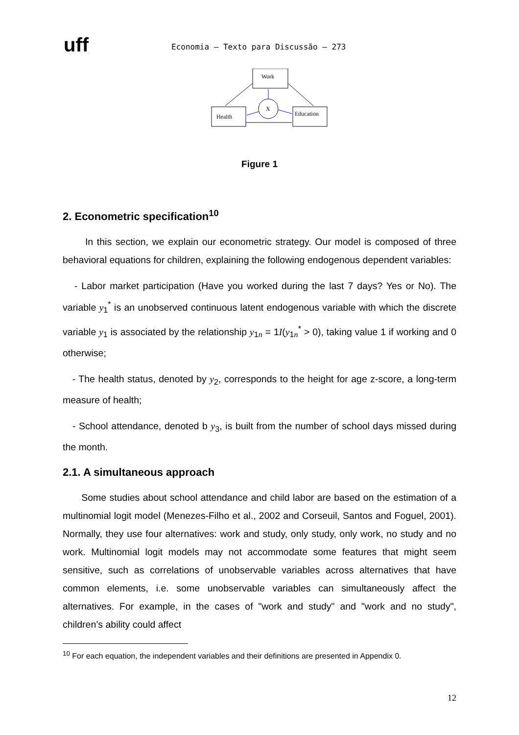uff
Economia – Texto para Discussão – 273
Work
Health
Education
X
Figure 1
2. Econometric specification<sup>10</sup>
In this section, we explain our econometric strategy. Our model is composed of three behavioral equations for children, explaining the following endogenous dependent variables:
- Labor market participation (Have you worked during the last 7 days? Yes or No). The variable y<sub>1</sub><sup>*</sup> is an unobserved continuous latent endogenous variable with which the discrete variable y<sub>1</sub> is associated by the relationship y<sub>1n</sub> = 1I(y<sub>1n</sub><sup>*</sup> > 0), taking value 1 if working and 0 otherwise;
- The health status, denoted by y<sub>2</sub>, corresponds to the height for age z-score, a long-term measure of health;
- School attendance, denoted b y<sub>3</sub>, is built from the number of school days missed during the month.
2.1. A simultaneous approach
Some studies about school attendance and child labor are based on the estimation of a multinomial logit model (Menezes-Filho et al., 2002 and Corseuil, Santos and Foguel, 2001). Normally, they use four alternatives: work and study, only study, only work, no study and no work. Multinomial logit models may not accommodate some features that might seem sensitive, such as correlations of unobservable variables across alternatives that have common elements, i.e. some unobservable variables can simultaneously affect the alternatives. For example, in the cases of "work and study" and "work and no study", children’s ability could affect
<sup>10</sup> For each equation, the independent variables and their definitions are presented in Appendix 0.
12